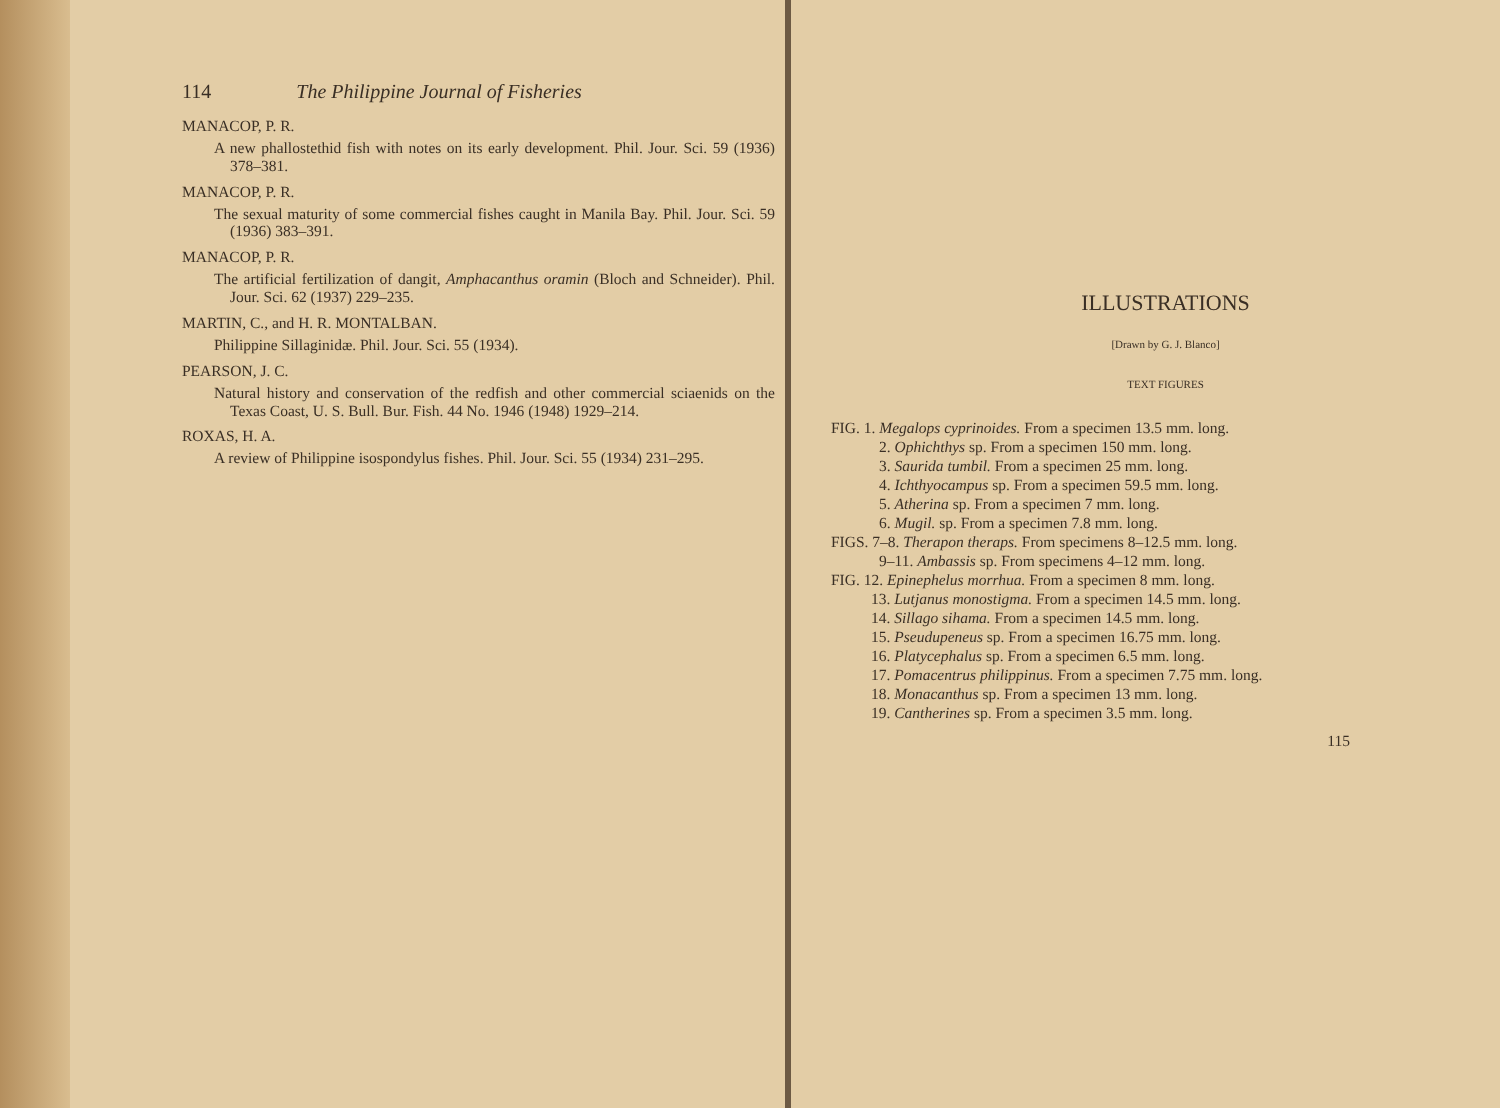114 The Philippine Journal of Fisheries
MANACOP, P. R.
A new phallostethid fish with notes on its early development. Phil. Jour. Sci. 59 (1936) 378–381.
MANACOP, P. R.
The sexual maturity of some commercial fishes caught in Manila Bay. Phil. Jour. Sci. 59 (1936) 383–391.
MANACOP, P. R.
The artificial fertilization of dangit, Amphacanthus oramin (Bloch and Schneider). Phil. Jour. Sci. 62 (1937) 229–235.
MARTIN, C., and H. R. MONTALBAN.
Philippine Sillaginidæ. Phil. Jour. Sci. 55 (1934).
PEARSON, J. C.
Natural history and conservation of the redfish and other commercial sciaenids on the Texas Coast, U. S. Bull. Bur. Fish. 44 No. 1946 (1948) 1929–214.
ROXAS, H. A.
A review of Philippine isospondylus fishes. Phil. Jour. Sci. 55 (1934) 231–295.
ILLUSTRATIONS
[Drawn by G. J. Blanco]
TEXT FIGURES
FIG. 1. Megalops cyprinoides. From a specimen 13.5 mm. long.
2. Ophichthys sp. From a specimen 150 mm. long.
3. Saurida tumbil. From a specimen 25 mm. long.
4. Ichthyocampus sp. From a specimen 59.5 mm. long.
5. Atherina sp. From a specimen 7 mm. long.
6. Mugil. sp. From a specimen 7.8 mm. long.
FIGS. 7–8. Therapon theraps. From specimens 8–12.5 mm. long.
9–11. Ambassis sp. From specimens 4–12 mm. long.
FIG. 12. Epinephelus morrhua. From a specimen 8 mm. long.
13. Lutjanus monostigma. From a specimen 14.5 mm. long.
14. Sillago sihama. From a specimen 14.5 mm. long.
15. Pseudupeneus sp. From a specimen 16.75 mm. long.
16. Platycephalus sp. From a specimen 6.5 mm. long.
17. Pomacentrus philippinus. From a specimen 7.75 mm. long.
18. Monacanthus sp. From a specimen 13 mm. long.
19. Cantherines sp. From a specimen 3.5 mm. long.
115